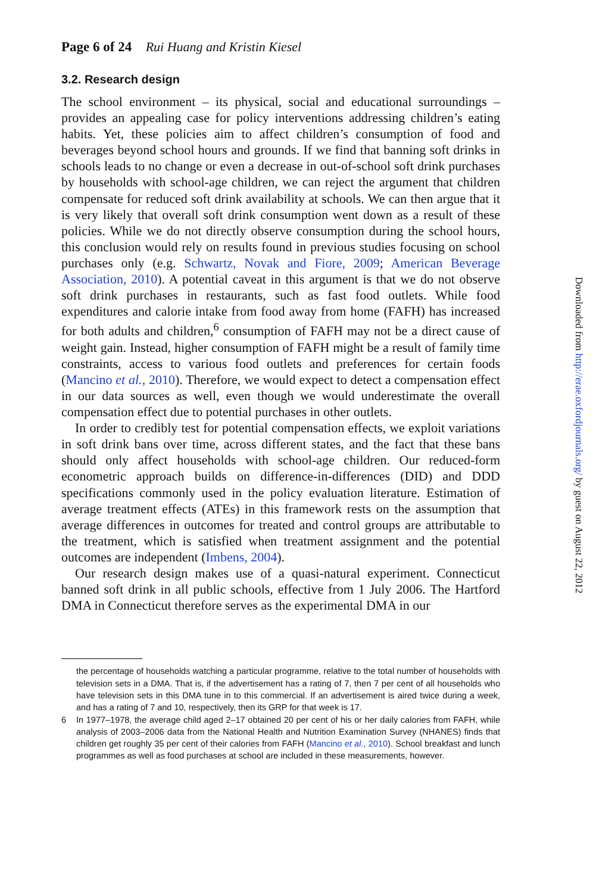Page 6 of 24 Rui Huang and Kristin Kiesel
3.2. Research design
The school environment – its physical, social and educational surroundings – provides an appealing case for policy interventions addressing children’s eating habits. Yet, these policies aim to affect children’s consumption of food and beverages beyond school hours and grounds. If we find that banning soft drinks in schools leads to no change or even a decrease in out-of-school soft drink purchases by households with school-age children, we can reject the argument that children compensate for reduced soft drink availability at schools. We can then argue that it is very likely that overall soft drink consumption went down as a result of these policies. While we do not directly observe consumption during the school hours, this conclusion would rely on results found in previous studies focusing on school purchases only (e.g. Schwartz, Novak and Fiore, 2009; American Beverage Association, 2010). A potential caveat in this argument is that we do not observe soft drink purchases in restaurants, such as fast food outlets. While food expenditures and calorie intake from food away from home (FAFH) has increased for both adults and children,<sup>6</sup> consumption of FAFH may not be a direct cause of weight gain. Instead, higher consumption of FAFH might be a result of family time constraints, access to various food outlets and preferences for certain foods (Mancino et al., 2010). Therefore, we would expect to detect a compensation effect in our data sources as well, even though we would underestimate the overall compensation effect due to potential purchases in other outlets.
In order to credibly test for potential compensation effects, we exploit variations in soft drink bans over time, across different states, and the fact that these bans should only affect households with school-age children. Our reduced-form econometric approach builds on difference-in-differences (DID) and DDD specifications commonly used in the policy evaluation literature. Estimation of average treatment effects (ATEs) in this framework rests on the assumption that average differences in outcomes for treated and control groups are attributable to the treatment, which is satisfied when treatment assignment and the potential outcomes are independent (Imbens, 2004).
Our research design makes use of a quasi-natural experiment. Connecticut banned soft drink in all public schools, effective from 1 July 2006. The Hartford DMA in Connecticut therefore serves as the experimental DMA in our
the percentage of households watching a particular programme, relative to the total number of households with television sets in a DMA. That is, if the advertisement has a rating of 7, then 7 per cent of all households who have television sets in this DMA tune in to this commercial. If an advertisement is aired twice during a week, and has a rating of 7 and 10, respectively, then its GRP for that week is 17.
6 In 1977–1978, the average child aged 2–17 obtained 20 per cent of his or her daily calories from FAFH, while analysis of 2003–2006 data from the National Health and Nutrition Examination Survey (NHANES) finds that children get roughly 35 per cent of their calories from FAFH (Mancino et al., 2010). School breakfast and lunch programmes as well as food purchases at school are included in these measurements, however.
Downloaded from http://erae.oxfordjournals.org/ by guest on August 22, 2012